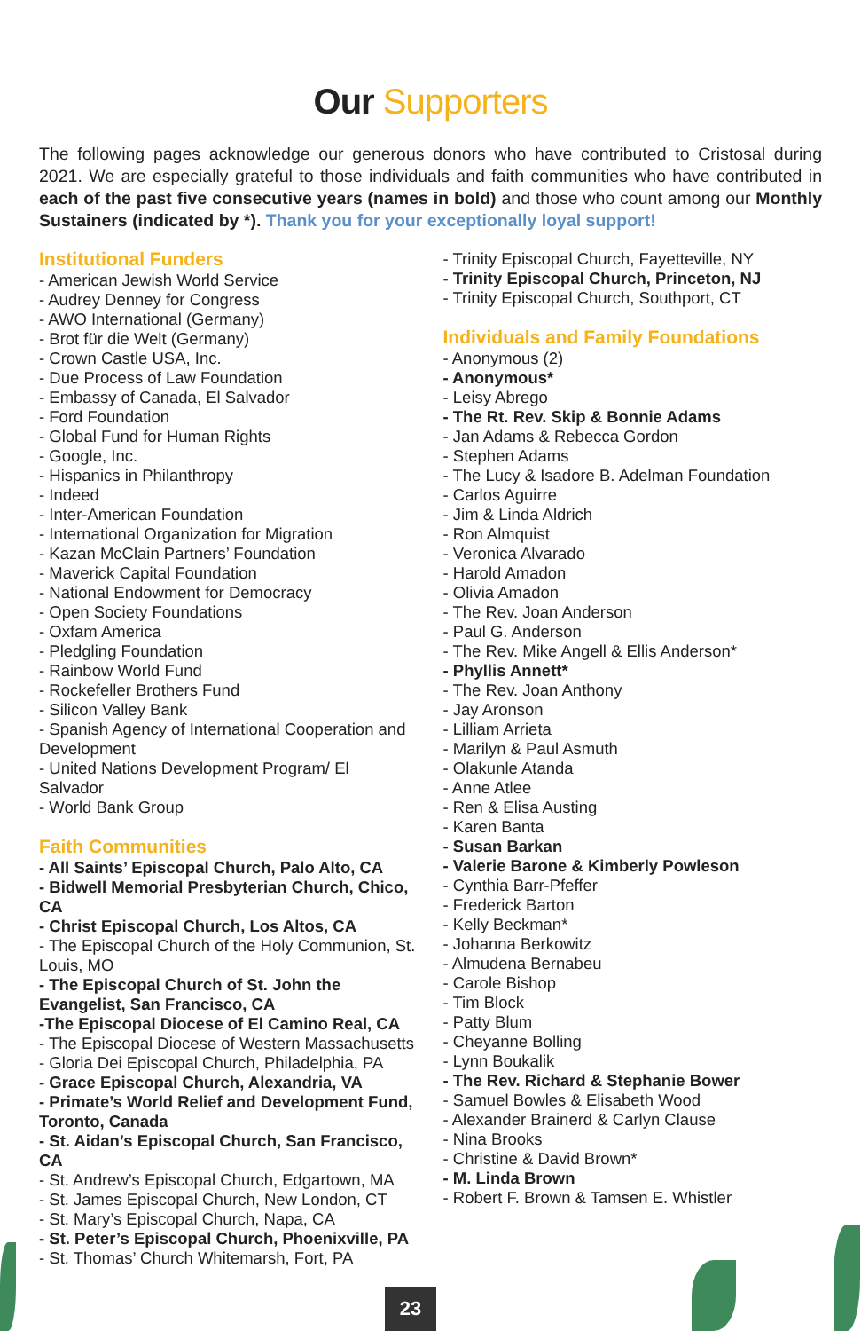Our Supporters
The following pages acknowledge our generous donors who have contributed to Cristosal during 2021. We are especially grateful to those individuals and faith communities who have contributed in each of the past five consecutive years (names in bold) and those who count among our Monthly Sustainers (indicated by *). Thank you for your exceptionally loyal support!
Institutional Funders
- American Jewish World Service
- Audrey Denney for Congress
- AWO International (Germany)
- Brot für die Welt (Germany)
- Crown Castle USA, Inc.
- Due Process of Law Foundation
- Embassy of Canada, El Salvador
- Ford Foundation
- Global Fund for Human Rights
- Google, Inc.
- Hispanics in Philanthropy
- Indeed
- Inter-American Foundation
- International Organization for Migration
- Kazan McClain Partners’ Foundation
- Maverick Capital Foundation
- National Endowment for Democracy
- Open Society Foundations
- Oxfam America
- Pledgling Foundation
- Rainbow World Fund
- Rockefeller Brothers Fund
- Silicon Valley Bank
- Spanish Agency of International Cooperation and Development
- United Nations Development Program/ El Salvador
- World Bank Group
Faith Communities
- All Saints’ Episcopal Church, Palo Alto, CA
- Bidwell Memorial Presbyterian Church, Chico, CA
- Christ Episcopal Church, Los Altos, CA
- The Episcopal Church of the Holy Communion, St. Louis, MO
- The Episcopal Church of St. John the Evangelist, San Francisco, CA
-The Episcopal Diocese of El Camino Real, CA
- The Episcopal Diocese of Western Massachusetts
- Gloria Dei Episcopal Church, Philadelphia, PA
- Grace Episcopal Church, Alexandria, VA
- Primate’s World Relief and Development Fund, Toronto, Canada
- St. Aidan’s Episcopal Church, San Francisco, CA
- St. Andrew’s Episcopal Church, Edgartown, MA
- St. James Episcopal Church, New London, CT
- St. Mary’s Episcopal Church, Napa, CA
- St. Peter’s Episcopal Church, Phoenixville, PA
- St. Thomas’ Church Whitemarsh, Fort, PA
- Trinity Episcopal Church, Fayetteville, NY
- Trinity Episcopal Church, Princeton, NJ
- Trinity Episcopal Church, Southport, CT
Individuals and Family Foundations
- Anonymous (2)
- Anonymous*
- Leisy Abrego
- The Rt. Rev. Skip & Bonnie Adams
- Jan Adams & Rebecca Gordon
- Stephen Adams
- The Lucy & Isadore B. Adelman Foundation
- Carlos Aguirre
- Jim & Linda Aldrich
- Ron Almquist
- Veronica Alvarado
- Harold Amadon
- Olivia Amadon
- The Rev. Joan Anderson
- Paul G. Anderson
- The Rev. Mike Angell & Ellis Anderson*
- Phyllis Annett*
- The Rev. Joan Anthony
- Jay Aronson
- Lilliam Arrieta
- Marilyn & Paul Asmuth
- Olakunle Atanda
- Anne Atlee
- Ren & Elisa Austing
- Karen Banta
- Susan Barkan
- Valerie Barone & Kimberly Powleson
- Cynthia Barr-Pfeffer
- Frederick Barton
- Kelly Beckman*
- Johanna Berkowitz
- Almudena Bernabeu
- Carole Bishop
- Tim Block
- Patty Blum
- Cheyanne Bolling
- Lynn Boukalik
- The Rev. Richard & Stephanie Bower
- Samuel Bowles & Elisabeth Wood
- Alexander Brainerd & Carlyn Clause
- Nina Brooks
- Christine & David Brown*
- M. Linda Brown
- Robert F. Brown & Tamsen E. Whistler
23